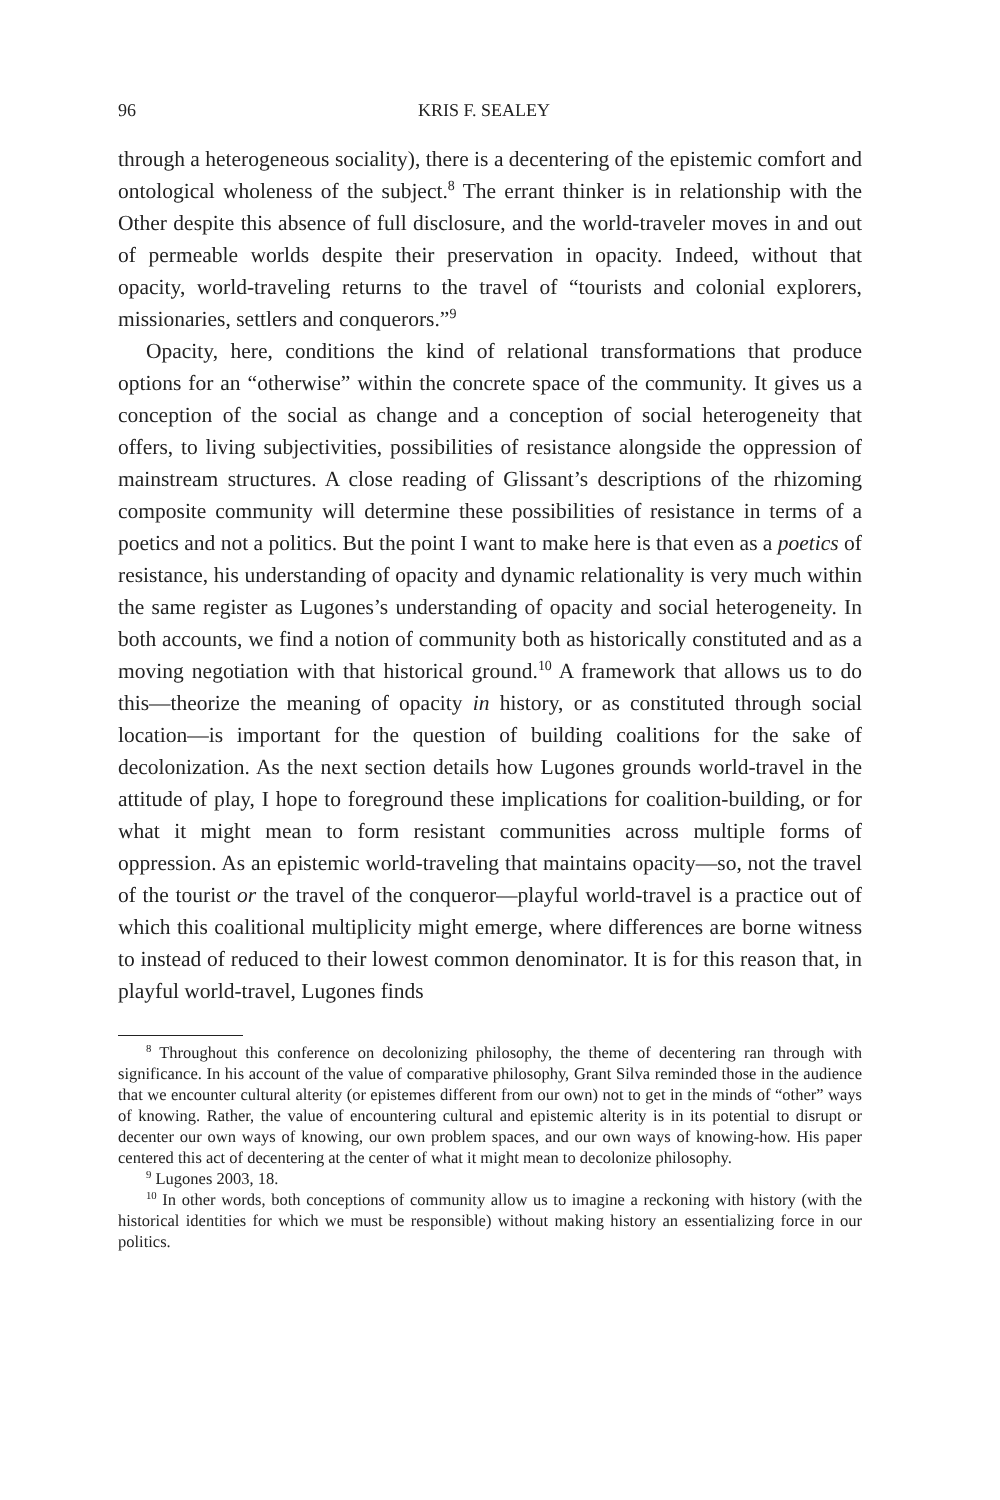96 KRIS F. SEALEY
through a heterogeneous sociality), there is a decentering of the epistemic comfort and ontological wholeness of the subject.<sup>8</sup> The errant thinker is in relationship with the Other despite this absence of full disclosure, and the world-traveler moves in and out of permeable worlds despite their preservation in opacity. Indeed, without that opacity, world-traveling returns to the travel of “tourists and colonial explorers, missionaries, settlers and conquerors.”<sup>9</sup>
Opacity, here, conditions the kind of relational transformations that produce options for an “otherwise” within the concrete space of the community. It gives us a conception of the social as change and a conception of social heterogeneity that offers, to living subjectivities, possibilities of resistance alongside the oppression of mainstream structures. A close reading of Glissant’s descriptions of the rhizoming composite community will determine these possibilities of resistance in terms of a poetics and not a politics. But the point I want to make here is that even as a poetics of resistance, his understanding of opacity and dynamic relationality is very much within the same register as Lugones’s understanding of opacity and social heterogeneity. In both accounts, we find a notion of community both as historically constituted and as a moving negotiation with that historical ground.<sup>10</sup> A framework that allows us to do this—theorize the meaning of opacity in history, or as constituted through social location—is important for the question of building coalitions for the sake of decolonization. As the next section details how Lugones grounds world-travel in the attitude of play, I hope to foreground these implications for coalition-building, or for what it might mean to form resistant communities across multiple forms of oppression. As an epistemic world-traveling that maintains opacity—so, not the travel of the tourist or the travel of the conqueror—playful world-travel is a practice out of which this coalitional multiplicity might emerge, where differences are borne witness to instead of reduced to their lowest common denominator. It is for this reason that, in playful world-travel, Lugones finds
<sup>8</sup> Throughout this conference on decolonizing philosophy, the theme of decentering ran through with significance. In his account of the value of comparative philosophy, Grant Silva reminded those in the audience that we encounter cultural alterity (or epistemes different from our own) not to get in the minds of “other” ways of knowing. Rather, the value of encountering cultural and epistemic alterity is in its potential to disrupt or decenter our own ways of knowing, our own problem spaces, and our own ways of knowing-how. His paper centered this act of decentering at the center of what it might mean to decolonize philosophy.
<sup>9</sup> Lugones 2003, 18.
<sup>10</sup> In other words, both conceptions of community allow us to imagine a reckoning with history (with the historical identities for which we must be responsible) without making history an essentializing force in our politics.